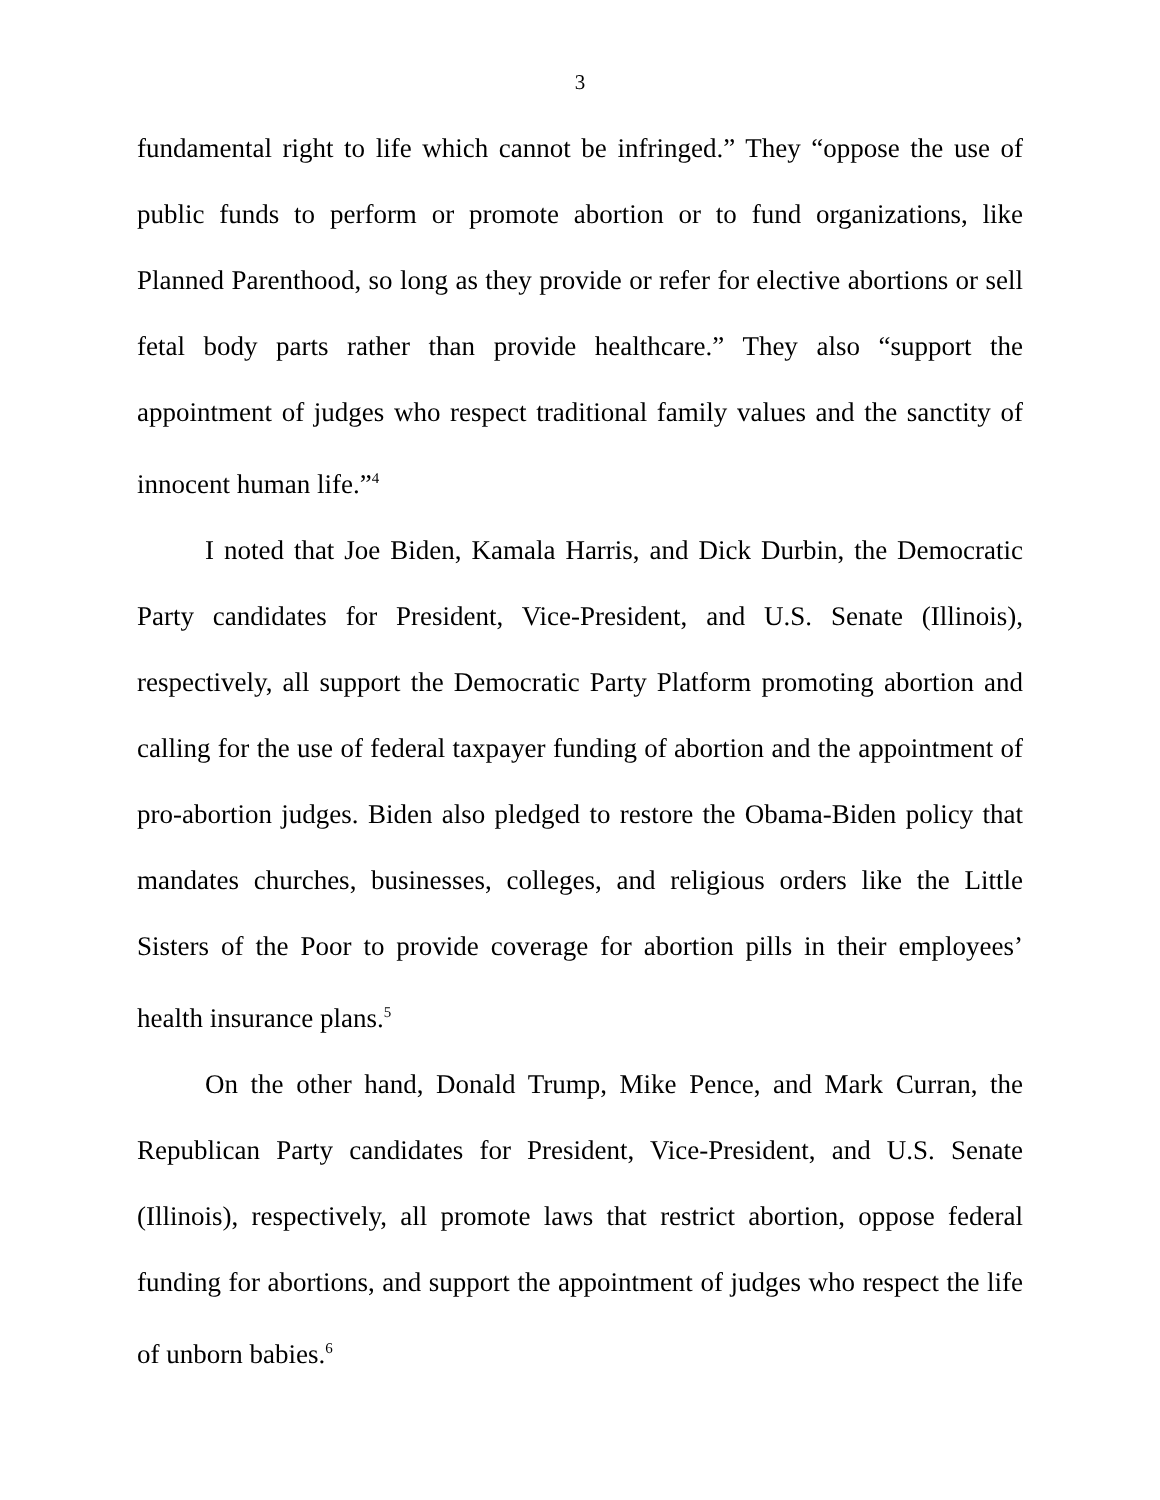3
fundamental right to life which cannot be infringed.” They “oppose the use of public funds to perform or promote abortion or to fund organizations, like Planned Parenthood, so long as they provide or refer for elective abortions or sell fetal body parts rather than provide healthcare.” They also “support the appointment of judges who respect traditional family values and the sanctity of innocent human life.”<sup>4</sup>
I noted that Joe Biden, Kamala Harris, and Dick Durbin, the Democratic Party candidates for President, Vice-President, and U.S. Senate (Illinois), respectively, all support the Democratic Party Platform promoting abortion and calling for the use of federal taxpayer funding of abortion and the appointment of pro-abortion judges. Biden also pledged to restore the Obama-Biden policy that mandates churches, businesses, colleges, and religious orders like the Little Sisters of the Poor to provide coverage for abortion pills in their employees’ health insurance plans.<sup>5</sup>
On the other hand, Donald Trump, Mike Pence, and Mark Curran, the Republican Party candidates for President, Vice-President, and U.S. Senate (Illinois), respectively, all promote laws that restrict abortion, oppose federal funding for abortions, and support the appointment of judges who respect the life of unborn babies.<sup>6</sup>